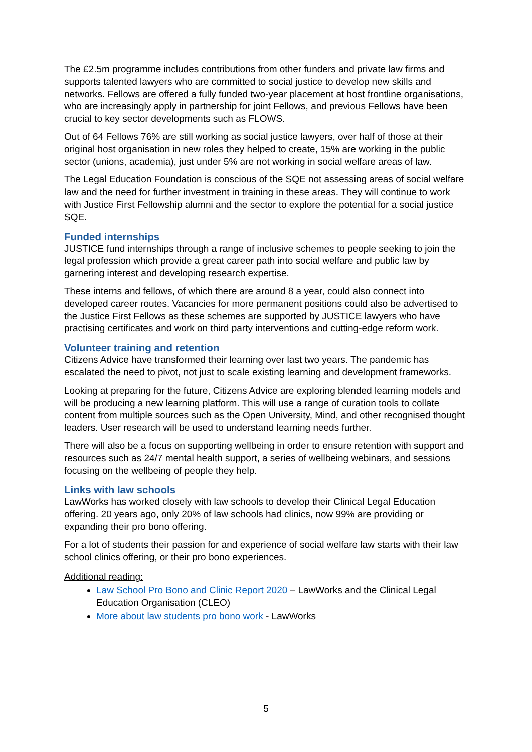The £2.5m programme includes contributions from other funders and private law firms and supports talented lawyers who are committed to social justice to develop new skills and networks. Fellows are offered a fully funded two-year placement at host frontline organisations, who are increasingly apply in partnership for joint Fellows, and previous Fellows have been crucial to key sector developments such as FLOWS.
Out of 64 Fellows 76% are still working as social justice lawyers, over half of those at their original host organisation in new roles they helped to create, 15% are working in the public sector (unions, academia), just under 5% are not working in social welfare areas of law.
The Legal Education Foundation is conscious of the SQE not assessing areas of social welfare law and the need for further investment in training in these areas. They will continue to work with Justice First Fellowship alumni and the sector to explore the potential for a social justice SQE.
Funded internships
JUSTICE fund internships through a range of inclusive schemes to people seeking to join the legal profession which provide a great career path into social welfare and public law by garnering interest and developing research expertise.
These interns and fellows, of which there are around 8 a year, could also connect into developed career routes. Vacancies for more permanent positions could also be advertised to the Justice First Fellows as these schemes are supported by JUSTICE lawyers who have practising certificates and work on third party interventions and cutting-edge reform work.
Volunteer training and retention
Citizens Advice have transformed their learning over last two years. The pandemic has escalated the need to pivot, not just to scale existing learning and development frameworks.
Looking at preparing for the future, Citizens Advice are exploring blended learning models and will be producing a new learning platform. This will use a range of curation tools to collate content from multiple sources such as the Open University, Mind, and other recognised thought leaders. User research will be used to understand learning needs further.
There will also be a focus on supporting wellbeing in order to ensure retention with support and resources such as 24/7 mental health support, a series of wellbeing webinars, and sessions focusing on the wellbeing of people they help.
Links with law schools
LawWorks has worked closely with law schools to develop their Clinical Legal Education offering. 20 years ago, only 20% of law schools had clinics, now 99% are providing or expanding their pro bono offering.
For a lot of students their passion for and experience of social welfare law starts with their law school clinics offering, or their pro bono experiences.
Additional reading:
Law School Pro Bono and Clinic Report 2020 – LawWorks and the Clinical Legal Education Organisation (CLEO)
More about law students pro bono work - LawWorks
5